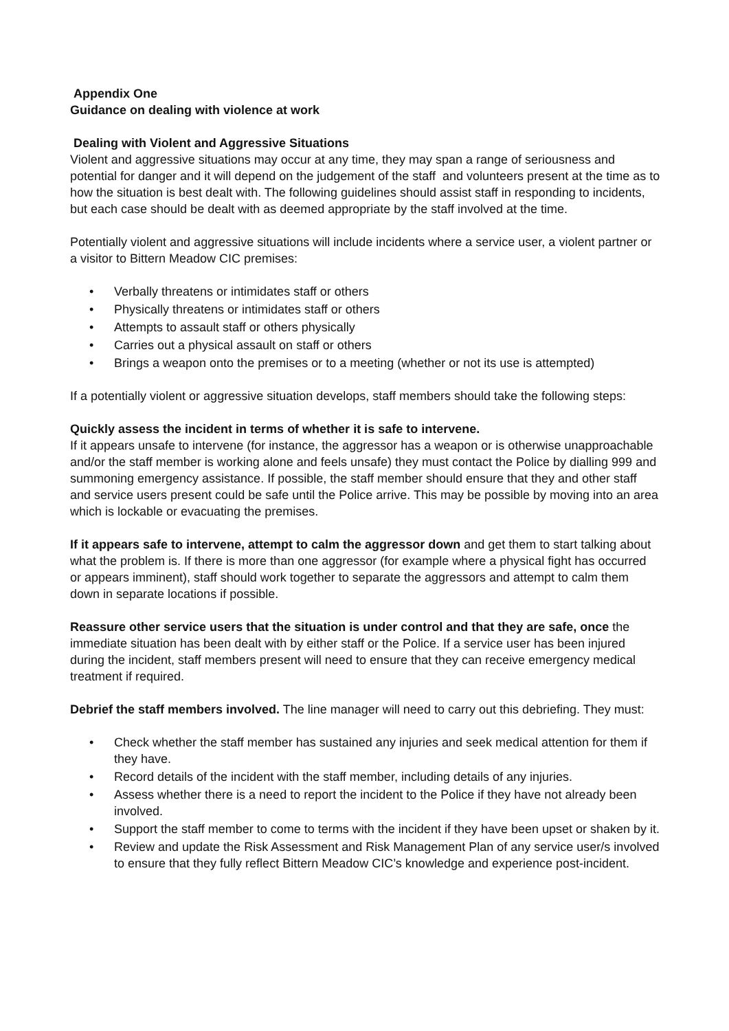Appendix One
Guidance on dealing with violence at work
Dealing with Violent and Aggressive Situations
Violent and aggressive situations may occur at any time, they may span a range of seriousness and potential for danger and it will depend on the judgement of the staff and volunteers present at the time as to how the situation is best dealt with. The following guidelines should assist staff in responding to incidents, but each case should be dealt with as deemed appropriate by the staff involved at the time.
Potentially violent and aggressive situations will include incidents where a service user, a violent partner or a visitor to Bittern Meadow CIC premises:
• Verbally threatens or intimidates staff or others
• Physically threatens or intimidates staff or others
• Attempts to assault staff or others physically
• Carries out a physical assault on staff or others
• Brings a weapon onto the premises or to a meeting (whether or not its use is attempted)
If a potentially violent or aggressive situation develops, staff members should take the following steps:
Quickly assess the incident in terms of whether it is safe to intervene.
If it appears unsafe to intervene (for instance, the aggressor has a weapon or is otherwise unapproachable and/or the staff member is working alone and feels unsafe) they must contact the Police by dialling 999 and summoning emergency assistance. If possible, the staff member should ensure that they and other staff and service users present could be safe until the Police arrive. This may be possible by moving into an area which is lockable or evacuating the premises.
If it appears safe to intervene, attempt to calm the aggressor down and get them to start talking about what the problem is. If there is more than one aggressor (for example where a physical fight has occurred or appears imminent), staff should work together to separate the aggressors and attempt to calm them down in separate locations if possible.
Reassure other service users that the situation is under control and that they are safe, once the immediate situation has been dealt with by either staff or the Police. If a service user has been injured during the incident, staff members present will need to ensure that they can receive emergency medical treatment if required.
Debrief the staff members involved. The line manager will need to carry out this debriefing. They must:
• Check whether the staff member has sustained any injuries and seek medical attention for them if they have.
• Record details of the incident with the staff member, including details of any injuries.
• Assess whether there is a need to report the incident to the Police if they have not already been involved.
• Support the staff member to come to terms with the incident if they have been upset or shaken by it.
• Review and update the Risk Assessment and Risk Management Plan of any service user/s involved to ensure that they fully reflect Bittern Meadow CIC’s knowledge and experience post-incident.